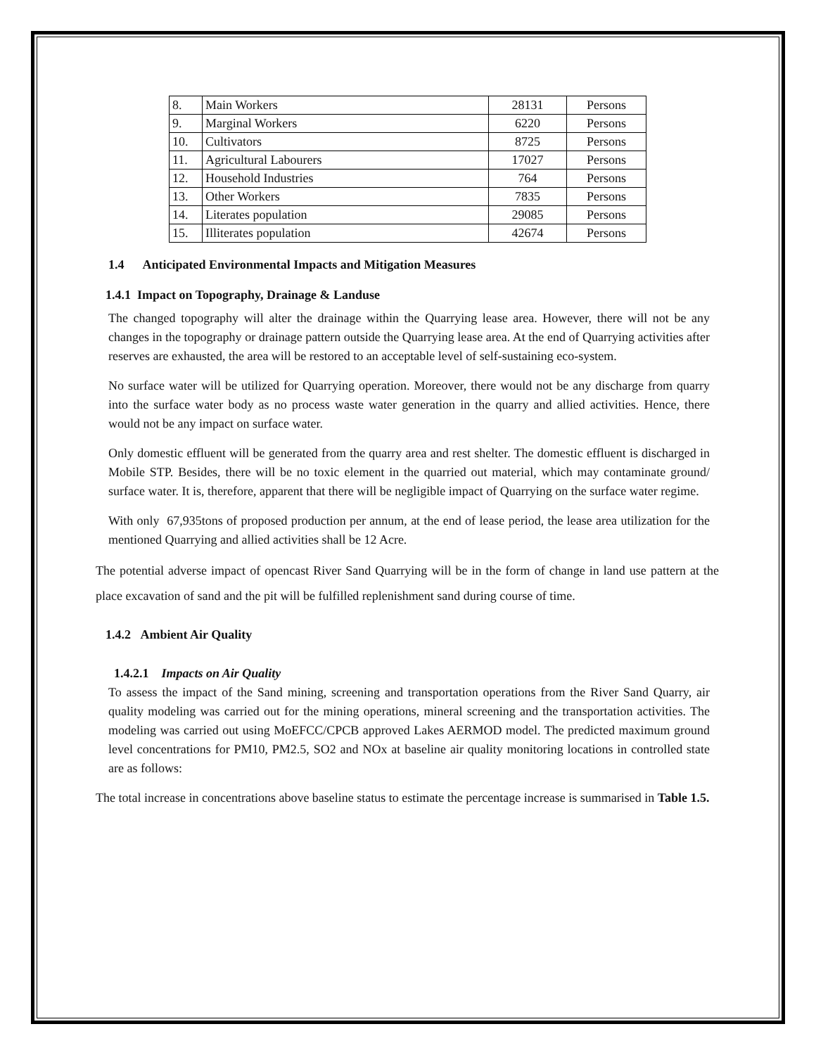| 8. | Main Workers | 28131 | Persons |
| 9. | Marginal Workers | 6220 | Persons |
| 10. | Cultivators | 8725 | Persons |
| 11. | Agricultural Labourers | 17027 | Persons |
| 12. | Household Industries | 764 | Persons |
| 13. | Other Workers | 7835 | Persons |
| 14. | Literates population | 29085 | Persons |
| 15. | Illiterates population | 42674 | Persons |
1.4 Anticipated Environmental Impacts and Mitigation Measures
1.4.1 Impact on Topography, Drainage & Landuse
The changed topography will alter the drainage within the Quarrying lease area. However, there will not be any changes in the topography or drainage pattern outside the Quarrying lease area. At the end of Quarrying activities after reserves are exhausted, the area will be restored to an acceptable level of self-sustaining eco-system.
No surface water will be utilized for Quarrying operation. Moreover, there would not be any discharge from quarry into the surface water body as no process waste water generation in the quarry and allied activities. Hence, there would not be any impact on surface water.
Only domestic effluent will be generated from the quarry area and rest shelter. The domestic effluent is discharged in Mobile STP. Besides, there will be no toxic element in the quarried out material, which may contaminate ground/ surface water. It is, therefore, apparent that there will be negligible impact of Quarrying on the surface water regime.
With only 67,935tons of proposed production per annum, at the end of lease period, the lease area utilization for the mentioned Quarrying and allied activities shall be 12 Acre.
The potential adverse impact of opencast River Sand Quarrying will be in the form of change in land use pattern at the place excavation of sand and the pit will be fulfilled replenishment sand during course of time.
1.4.2 Ambient Air Quality
1.4.2.1 Impacts on Air Quality
To assess the impact of the Sand mining, screening and transportation operations from the River Sand Quarry, air quality modeling was carried out for the mining operations, mineral screening and the transportation activities. The modeling was carried out using MoEFCC/CPCB approved Lakes AERMOD model. The predicted maximum ground level concentrations for PM10, PM2.5, SO2 and NOx at baseline air quality monitoring locations in controlled state are as follows:
The total increase in concentrations above baseline status to estimate the percentage increase is summarised in Table 1.5.